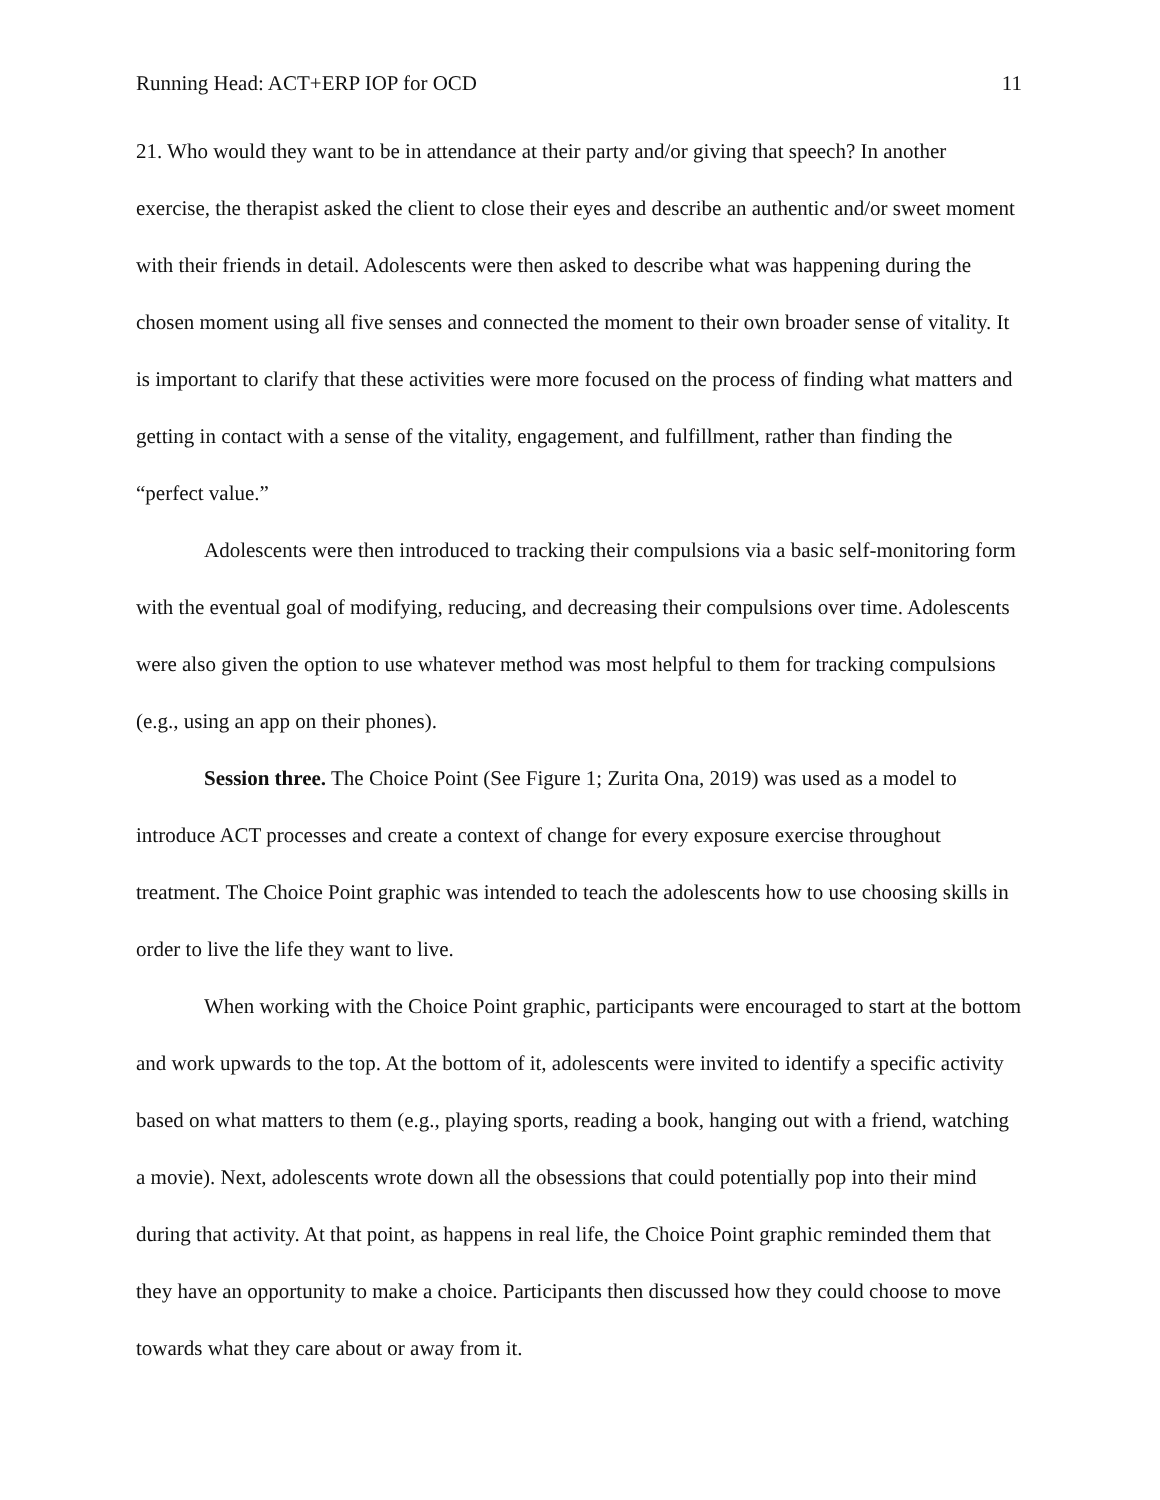Running Head: ACT+ERP IOP for OCD 11
21. Who would they want to be in attendance at their party and/or giving that speech? In another exercise, the therapist asked the client to close their eyes and describe an authentic and/or sweet moment with their friends in detail. Adolescents were then asked to describe what was happening during the chosen moment using all five senses and connected the moment to their own broader sense of vitality. It is important to clarify that these activities were more focused on the process of finding what matters and getting in contact with a sense of the vitality, engagement, and fulfillment, rather than finding the “perfect value.”
Adolescents were then introduced to tracking their compulsions via a basic self-monitoring form with the eventual goal of modifying, reducing, and decreasing their compulsions over time. Adolescents were also given the option to use whatever method was most helpful to them for tracking compulsions (e.g., using an app on their phones).
Session three. The Choice Point (See Figure 1; Zurita Ona, 2019) was used as a model to introduce ACT processes and create a context of change for every exposure exercise throughout treatment. The Choice Point graphic was intended to teach the adolescents how to use choosing skills in order to live the life they want to live.
When working with the Choice Point graphic, participants were encouraged to start at the bottom and work upwards to the top. At the bottom of it, adolescents were invited to identify a specific activity based on what matters to them (e.g., playing sports, reading a book, hanging out with a friend, watching a movie). Next, adolescents wrote down all the obsessions that could potentially pop into their mind during that activity. At that point, as happens in real life, the Choice Point graphic reminded them that they have an opportunity to make a choice. Participants then discussed how they could choose to move towards what they care about or away from it.